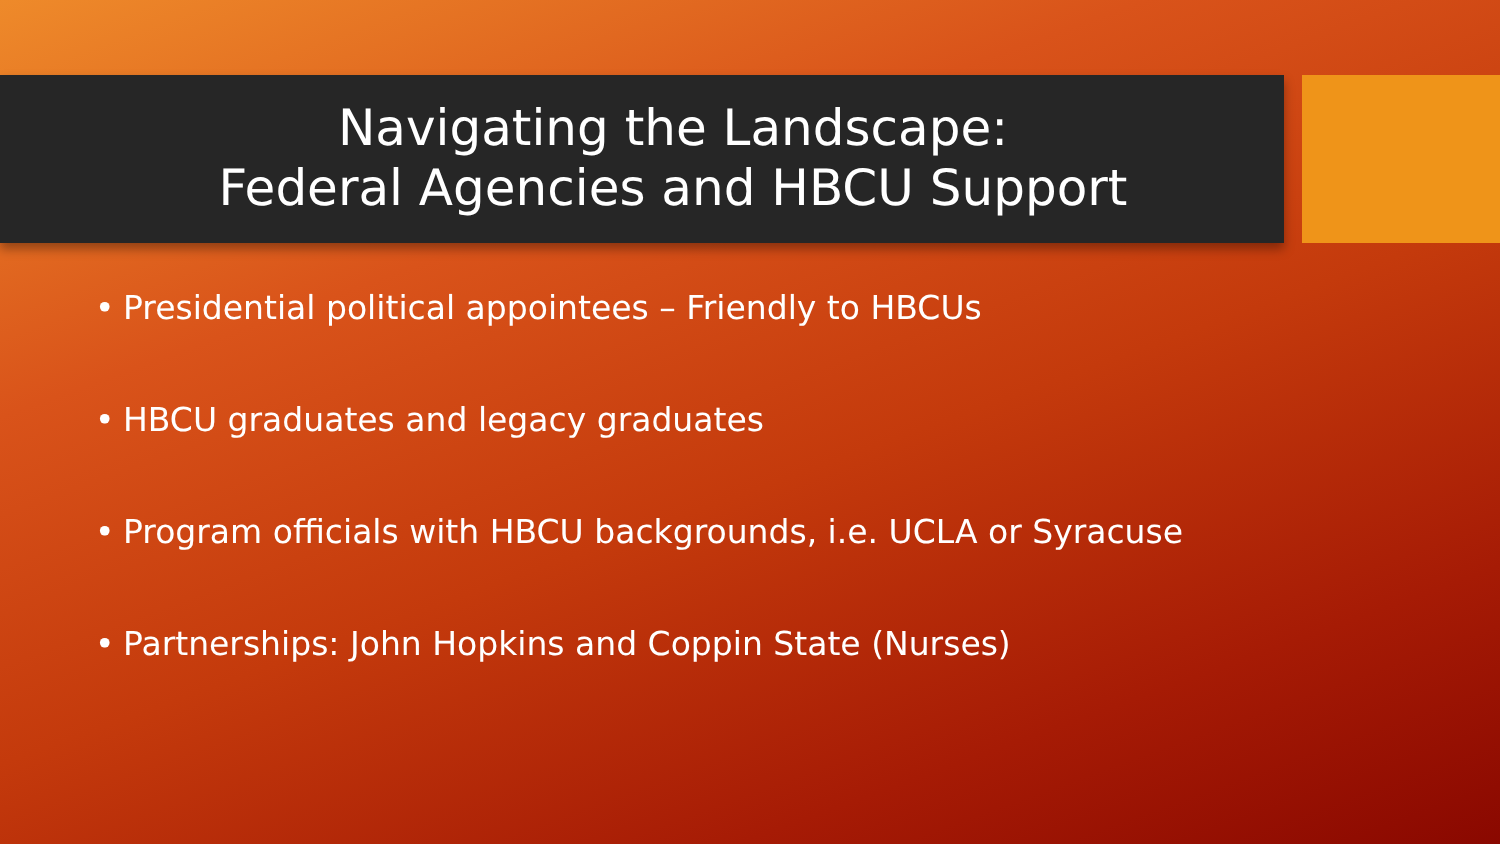Navigating the Landscape:
Federal Agencies and HBCU Support
• Presidential political appointees – Friendly to HBCUs
• HBCU graduates and legacy graduates
• Program officials with HBCU backgrounds, i.e. UCLA or Syracuse
• Partnerships: John Hopkins and Coppin State (Nurses)